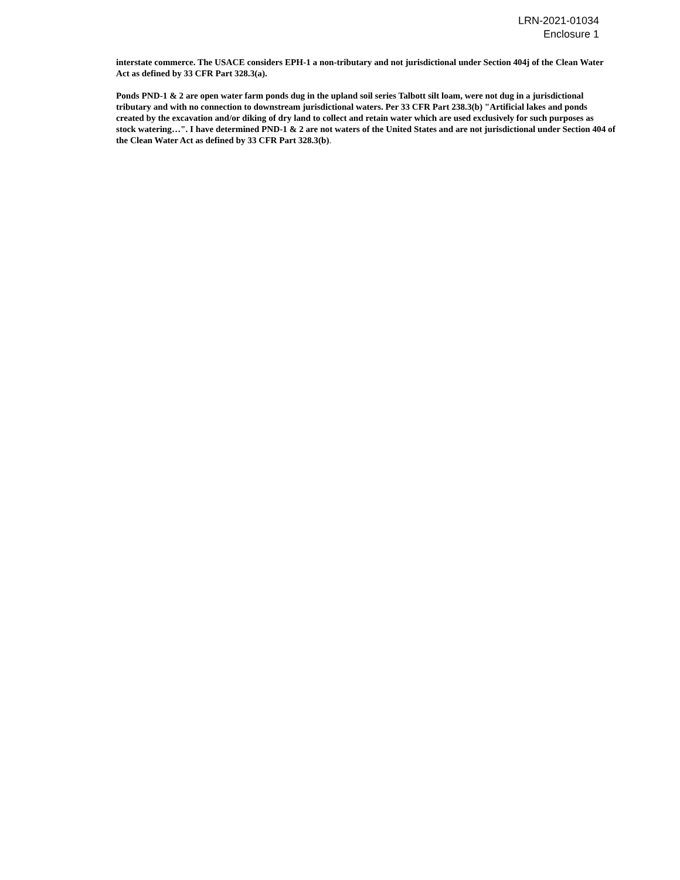LRN-2021-01034
Enclosure 1
interstate commerce. The USACE considers EPH-1 a non-tributary and not jurisdictional under Section 404j of the Clean Water Act as defined by 33 CFR Part 328.3(a).
Ponds PND-1 & 2 are open water farm ponds dug in the upland soil series Talbott silt loam, were not dug in a jurisdictional tributary and with no connection to downstream jurisdictional waters. Per 33 CFR Part 238.3(b) "Artificial lakes and ponds created by the excavation and/or diking of dry land to collect and retain water which are used exclusively for such purposes as stock watering…". I have determined PND-1 & 2 are not waters of the United States and are not jurisdictional under Section 404 of the Clean Water Act as defined by 33 CFR Part 328.3(b).